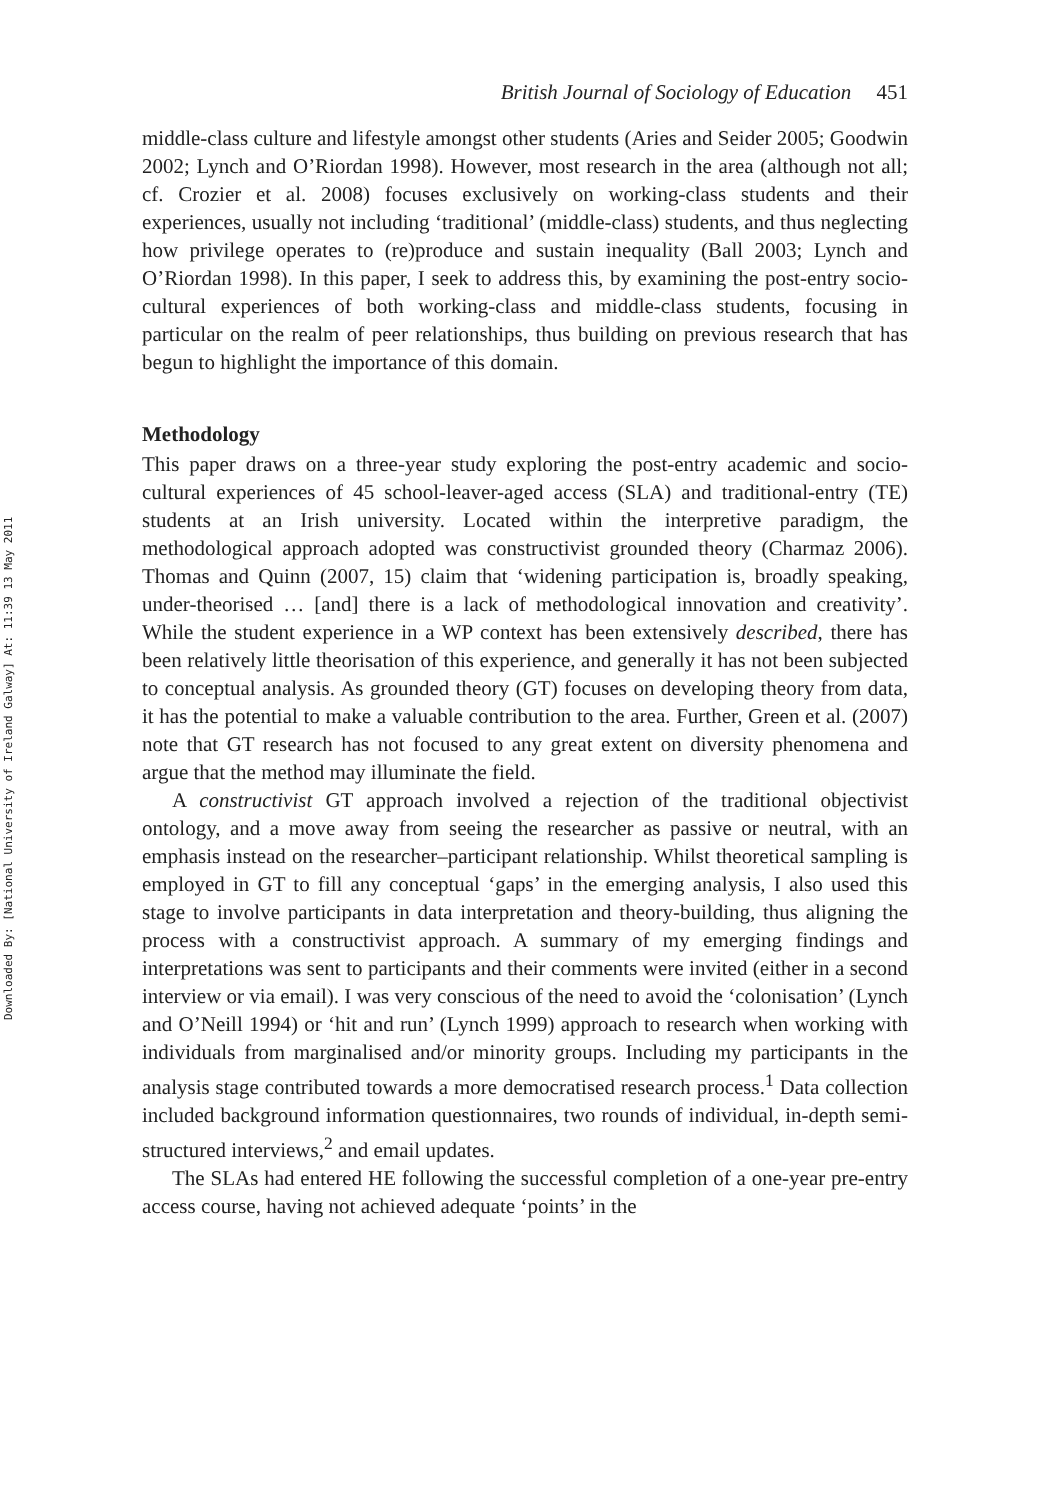Downloaded By: [National University of Ireland Galway] At: 11:39 13 May 2011
British Journal of Sociology of Education 451
middle-class culture and lifestyle amongst other students (Aries and Seider 2005; Goodwin 2002; Lynch and O’Riordan 1998). However, most research in the area (although not all; cf. Crozier et al. 2008) focuses exclusively on working-class students and their experiences, usually not including ‘traditional’ (middle-class) students, and thus neglecting how privilege operates to (re)produce and sustain inequality (Ball 2003; Lynch and O’Riordan 1998). In this paper, I seek to address this, by examining the post-entry socio-cultural experiences of both working-class and middle-class students, focusing in particular on the realm of peer relationships, thus building on previous research that has begun to highlight the importance of this domain.
Methodology
This paper draws on a three-year study exploring the post-entry academic and socio-cultural experiences of 45 school-leaver-aged access (SLA) and traditional-entry (TE) students at an Irish university. Located within the interpretive paradigm, the methodological approach adopted was constructivist grounded theory (Charmaz 2006). Thomas and Quinn (2007, 15) claim that ‘widening participation is, broadly speaking, under-theorised … [and] there is a lack of methodological innovation and creativity’. While the student experience in a WP context has been extensively described, there has been relatively little theorisation of this experience, and generally it has not been subjected to conceptual analysis. As grounded theory (GT) focuses on developing theory from data, it has the potential to make a valuable contribution to the area. Further, Green et al. (2007) note that GT research has not focused to any great extent on diversity phenomena and argue that the method may illuminate the field.
A constructivist GT approach involved a rejection of the traditional objectivist ontology, and a move away from seeing the researcher as passive or neutral, with an emphasis instead on the researcher–participant relationship. Whilst theoretical sampling is employed in GT to fill any conceptual ‘gaps’ in the emerging analysis, I also used this stage to involve participants in data interpretation and theory-building, thus aligning the process with a constructivist approach. A summary of my emerging findings and interpretations was sent to participants and their comments were invited (either in a second interview or via email). I was very conscious of the need to avoid the ‘colonisation’ (Lynch and O’Neill 1994) or ‘hit and run’ (Lynch 1999) approach to research when working with individuals from marginalised and/or minority groups. Including my participants in the analysis stage contributed towards a more democratised research process.<sup>1</sup> Data collection included background information questionnaires, two rounds of individual, in-depth semi-structured interviews,<sup>2</sup> and email updates.
The SLAs had entered HE following the successful completion of a one-year pre-entry access course, having not achieved adequate ‘points’ in the